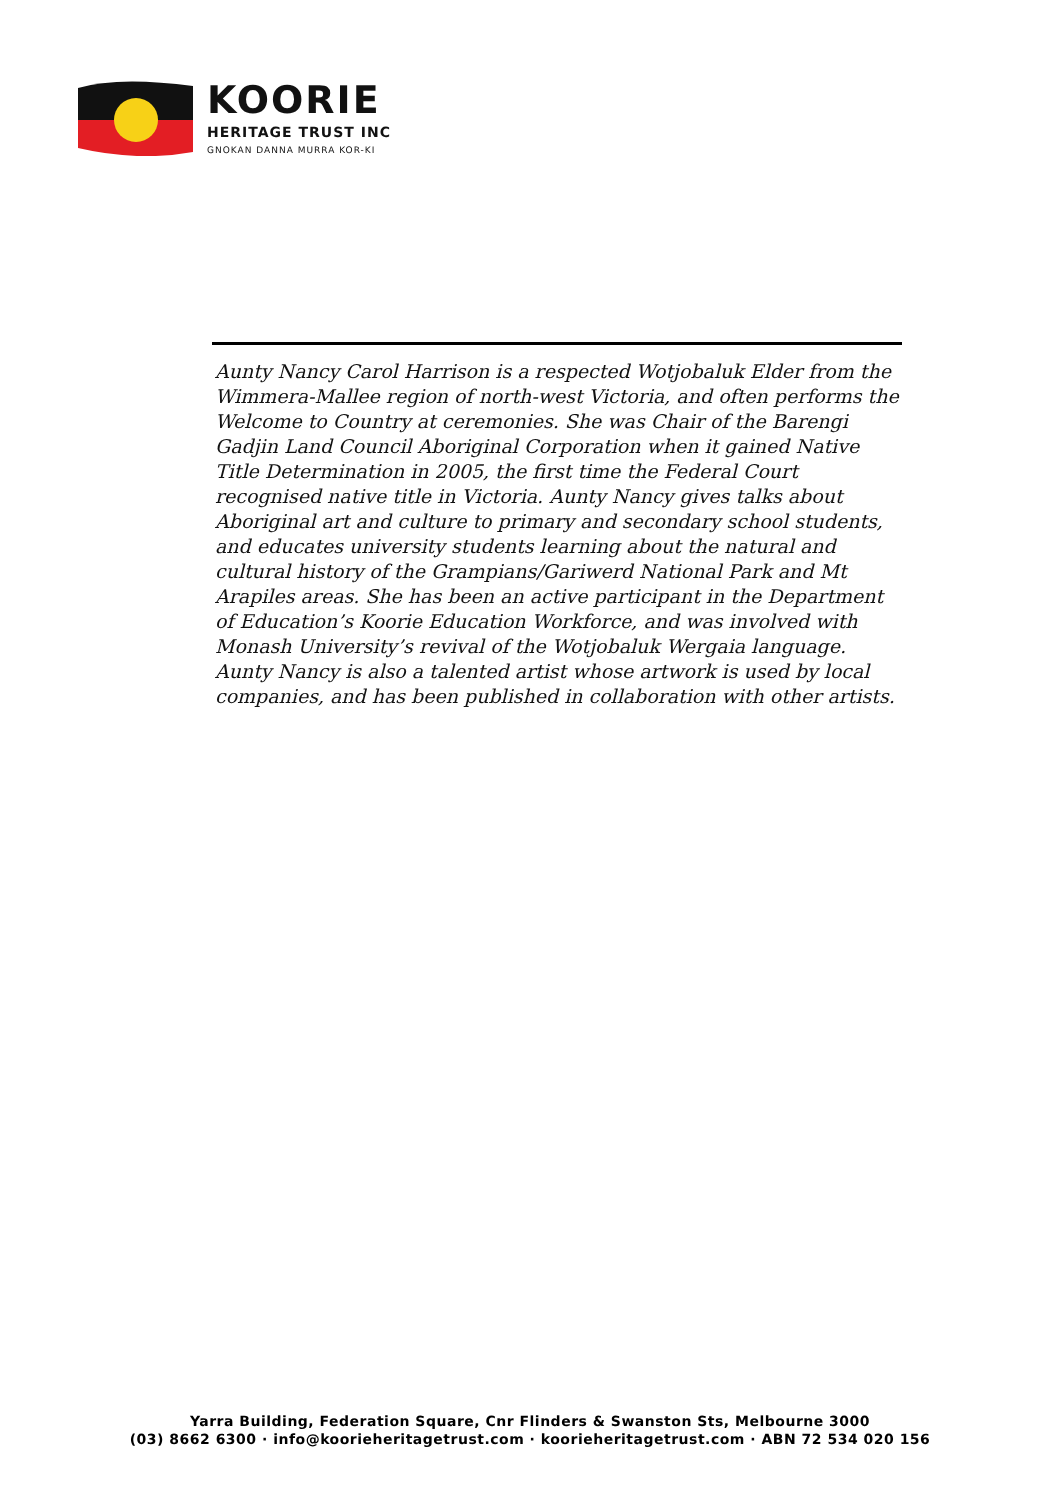KOORIE
HERITAGE TRUST INC
GNOKAN DANNA MURRA KOR-KI
Aunty Nancy Carol Harrison is a respected Wotjobaluk Elder from the Wimmera-Mallee region of north-west Victoria, and often performs the Welcome to Country at ceremonies. She was Chair of the Barengi Gadjin Land Council Aboriginal Corporation when it gained Native Title Determination in 2005, the first time the Federal Court recognised native title in Victoria. Aunty Nancy gives talks about Aboriginal art and culture to primary and secondary school students, and educates university students learning about the natural and cultural history of the Grampians/Gariwerd National Park and Mt Arapiles areas. She has been an active participant in the Department of Education’s Koorie Education Workforce, and was involved with Monash University’s revival of the Wotjobaluk Wergaia language. Aunty Nancy is also a talented artist whose artwork is used by local companies, and has been published in collaboration with other artists.
Yarra Building, Federation Square, Cnr Flinders & Swanston Sts, Melbourne 3000
(03) 8662 6300 · info@koorieheritagetrust.com · koorieheritagetrust.com · ABN 72 534 020 156